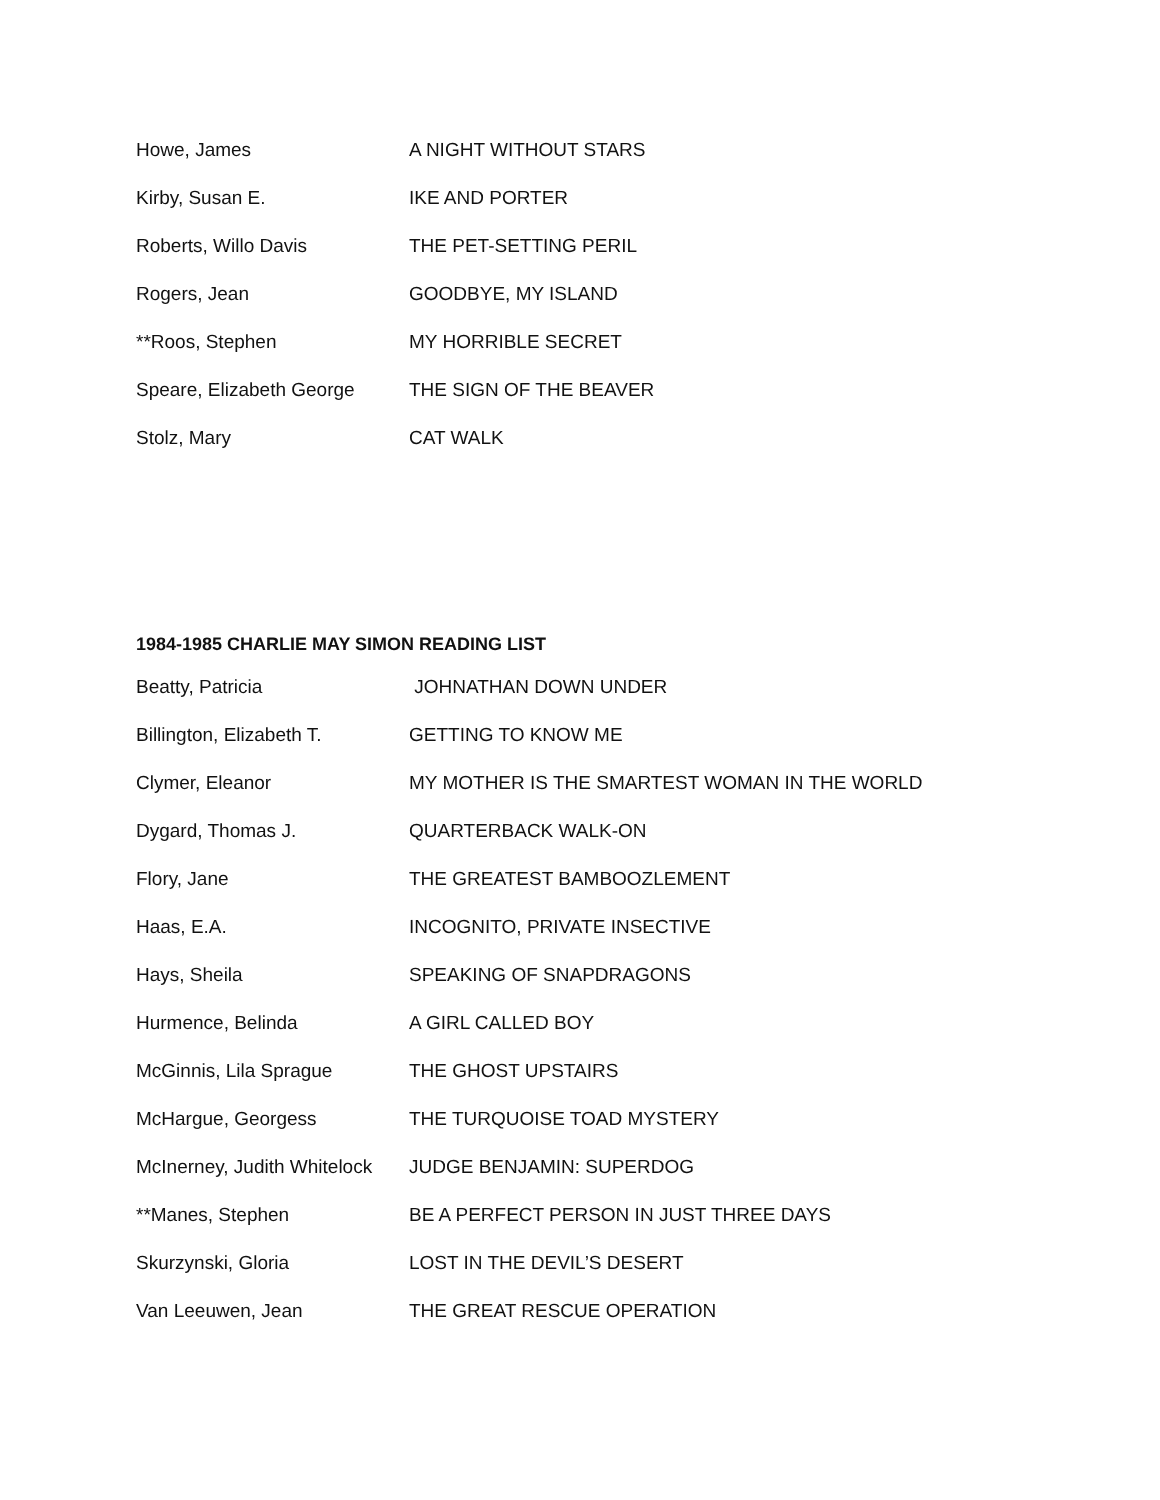| Howe, James | A NIGHT WITHOUT STARS |
| Kirby, Susan E. | IKE AND PORTER |
| Roberts, Willo Davis | THE PET-SETTING PERIL |
| Rogers, Jean | GOODBYE, MY ISLAND |
| **Roos, Stephen | MY HORRIBLE SECRET |
| Speare, Elizabeth George | THE SIGN OF THE BEAVER |
| Stolz, Mary | CAT WALK |
1984-1985 CHARLIE MAY SIMON READING LIST
| Beatty, Patricia | JOHNATHAN DOWN UNDER |
| Billington, Elizabeth T. | GETTING TO KNOW ME |
| Clymer, Eleanor | MY MOTHER IS THE SMARTEST WOMAN IN THE WORLD |
| Dygard, Thomas J. | QUARTERBACK WALK-ON |
| Flory, Jane | THE GREATEST BAMBOOZLEMENT |
| Haas, E.A. | INCOGNITO, PRIVATE INSECTIVE |
| Hays, Sheila | SPEAKING OF SNAPDRAGONS |
| Hurmence, Belinda | A GIRL CALLED BOY |
| McGinnis, Lila Sprague | THE GHOST UPSTAIRS |
| McHargue, Georgess | THE TURQUOISE TOAD MYSTERY |
| McInerney, Judith Whitelock | JUDGE BENJAMIN: SUPERDOG |
| **Manes, Stephen | BE A PERFECT PERSON IN JUST THREE DAYS |
| Skurzynski, Gloria | LOST IN THE DEVIL’S DESERT |
| Van Leeuwen, Jean | THE GREAT RESCUE OPERATION |